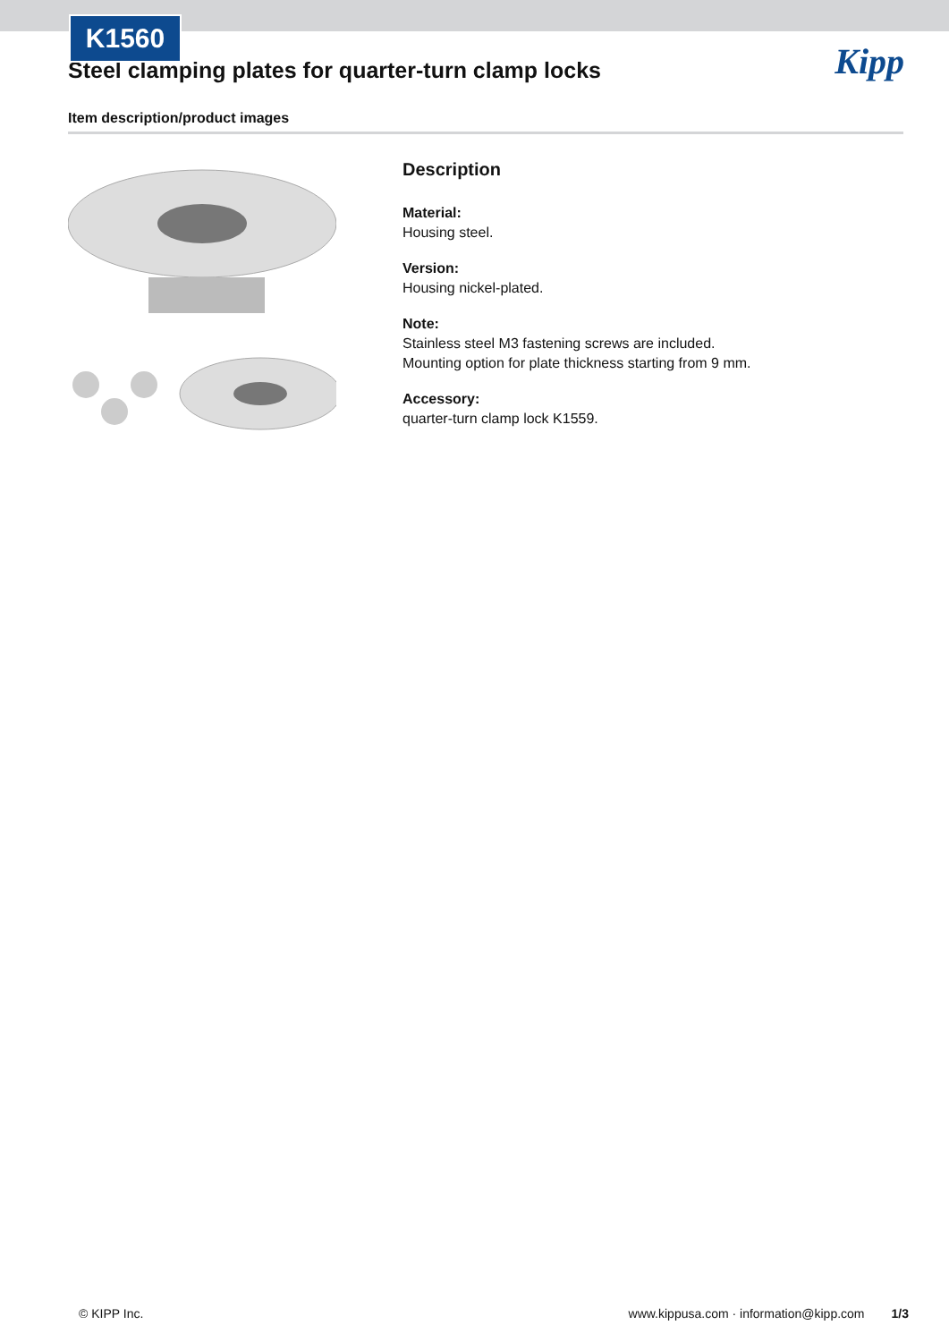K1560
Kipp
Steel clamping plates for quarter-turn clamp locks
Item description/product images
Description
Material:
Housing steel.
Version:
Housing nickel-plated.
Note:
Stainless steel M3 fastening screws are included.
Mounting option for plate thickness starting from 9 mm.
Accessory:
quarter-turn clamp lock K1559.
© KIPP Inc. www.kippusa.com · information@kipp.com 1/3